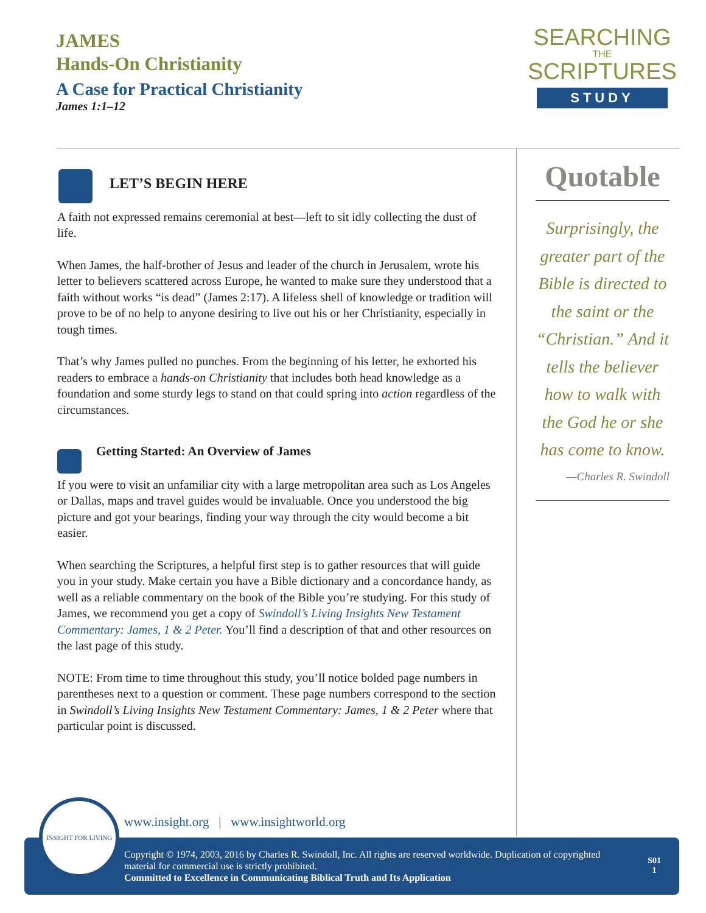JAMES
Hands-On Christianity
A Case for Practical Christianity
James 1:1–12
SEARCHING
THE
SCRIPTURES
STUDY
LET’S BEGIN HERE
A faith not expressed remains ceremonial at best—left to sit idly collecting the dust of life.
When James, the half-brother of Jesus and leader of the church in Jerusalem, wrote his letter to believers scattered across Europe, he wanted to make sure they understood that a faith without works “is dead” (James 2:17). A lifeless shell of knowledge or tradition will prove to be of no help to anyone desiring to live out his or her Christianity, especially in tough times.
That’s why James pulled no punches. From the beginning of his letter, he exhorted his readers to embrace a hands-on Christianity that includes both head knowledge as a foundation and some sturdy legs to stand on that could spring into action regardless of the circumstances.
Getting Started: An Overview of James
If you were to visit an unfamiliar city with a large metropolitan area such as Los Angeles or Dallas, maps and travel guides would be invaluable. Once you understood the big picture and got your bearings, finding your way through the city would become a bit easier.
When searching the Scriptures, a helpful first step is to gather resources that will guide you in your study. Make certain you have a Bible dictionary and a concordance handy, as well as a reliable commentary on the book of the Bible you’re studying. For this study of James, we recommend you get a copy of Swindoll’s Living Insights New Testament Commentary: James, 1 & 2 Peter. You’ll find a description of that and other resources on the last page of this study.
NOTE: From time to time throughout this study, you’ll notice bolded page numbers in parentheses next to a question or comment. These page numbers correspond to the section in Swindoll’s Living Insights New Testament Commentary: James, 1 & 2 Peter where that particular point is discussed.
Quotable
Surprisingly, the greater part of the Bible is directed to the saint or the “Christian.” And it tells the believer how to walk with the God he or she has come to know.
—Charles R. Swindoll
www.insight.org | www.insightworld.org
Copyright © 1974, 2003, 2016 by Charles R. Swindoll, Inc. All rights are reserved worldwide. Duplication of copyrighted material for commercial use is strictly prohibited.
Committed to Excellence in Communicating Biblical Truth and Its Application
S01
1
INSIGHT FOR LIVING